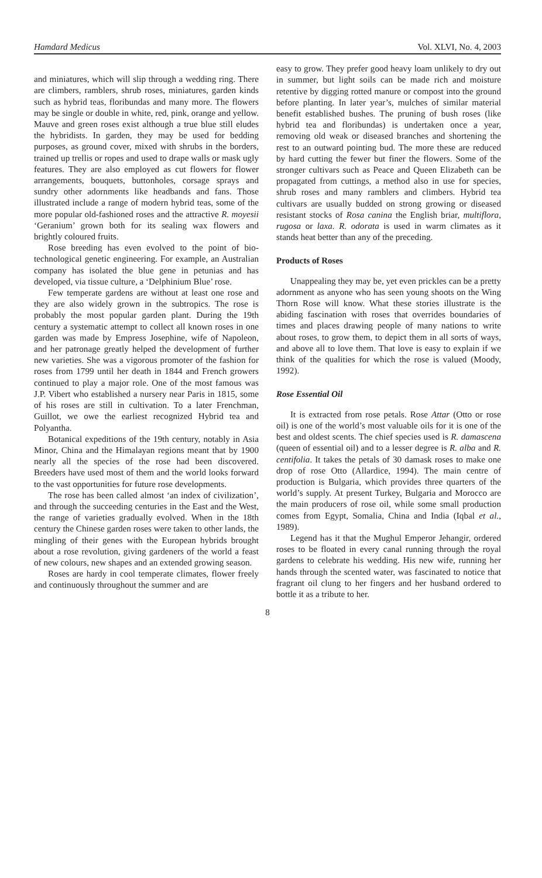Hamdard Medicus Vol. XLVI, No. 4, 2003
and miniatures, which will slip through a wedding ring. There are climbers, ramblers, shrub roses, miniatures, garden kinds such as hybrid teas, floribundas and many more. The flowers may be single or double in white, red, pink, orange and yellow. Mauve and green roses exist although a true blue still eludes the hybridists. In garden, they may be used for bedding purposes, as ground cover, mixed with shrubs in the borders, trained up trellis or ropes and used to drape walls or mask ugly features. They are also employed as cut flowers for flower arrangements, bouquets, buttonholes, corsage sprays and sundry other adornments like headbands and fans. Those illustrated include a range of modern hybrid teas, some of the more popular old-fashioned roses and the attractive R. moyesii ‘Geranium’ grown both for its sealing wax flowers and brightly coloured fruits.
Rose breeding has even evolved to the point of bio-technological genetic engineering. For example, an Australian company has isolated the blue gene in petunias and has developed, via tissue culture, a ‘Delphinium Blue’ rose.
Few temperate gardens are without at least one rose and they are also widely grown in the subtropics. The rose is probably the most popular garden plant. During the 19th century a systematic attempt to collect all known roses in one garden was made by Empress Josephine, wife of Napoleon, and her patronage greatly helped the development of further new varieties. She was a vigorous promoter of the fashion for roses from 1799 until her death in 1844 and French growers continued to play a major role. One of the most famous was J.P. Vibert who established a nursery near Paris in 1815, some of his roses are still in cultivation. To a later Frenchman, Guillot, we owe the earliest recognized Hybrid tea and Polyantha.
Botanical expeditions of the 19th century, notably in Asia Minor, China and the Himalayan regions meant that by 1900 nearly all the species of the rose had been discovered. Breeders have used most of them and the world looks forward to the vast opportunities for future rose developments.
The rose has been called almost ‘an index of civilization’, and through the succeeding centuries in the East and the West, the range of varieties gradually evolved. When in the 18th century the Chinese garden roses were taken to other lands, the mingling of their genes with the European hybrids brought about a rose revolution, giving gardeners of the world a feast of new colours, new shapes and an extended growing season.
Roses are hardy in cool temperate climates, flower freely and continuously throughout the summer and are
easy to grow. They prefer good heavy loam unlikely to dry out in summer, but light soils can be made rich and moisture retentive by digging rotted manure or compost into the ground before planting. In later year’s, mulches of similar material benefit established bushes. The pruning of bush roses (like hybrid tea and floribundas) is undertaken once a year, removing old weak or diseased branches and shortening the rest to an outward pointing bud. The more these are reduced by hard cutting the fewer but finer the flowers. Some of the stronger cultivars such as Peace and Queen Elizabeth can be propagated from cuttings, a method also in use for species, shrub roses and many ramblers and climbers. Hybrid tea cultivars are usually budded on strong growing or diseased resistant stocks of Rosa canina the English briar, multiflora, rugosa or laxa. R. odorata is used in warm climates as it stands heat better than any of the preceding.
Products of Roses
Unappealing they may be, yet even prickles can be a pretty adornment as anyone who has seen young shoots on the Wing Thorn Rose will know. What these stories illustrate is the abiding fascination with roses that overrides boundaries of times and places drawing people of many nations to write about roses, to grow them, to depict them in all sorts of ways, and above all to love them. That love is easy to explain if we think of the qualities for which the rose is valued (Moody, 1992).
Rose Essential Oil
It is extracted from rose petals. Rose Attar (Otto or rose oil) is one of the world’s most valuable oils for it is one of the best and oldest scents. The chief species used is R. damascena (queen of essential oil) and to a lesser degree is R. alba and R. centifolia. It takes the petals of 30 damask roses to make one drop of rose Otto (Allardice, 1994). The main centre of production is Bulgaria, which provides three quarters of the world’s supply. At present Turkey, Bulgaria and Morocco are the main producers of rose oil, while some small production comes from Egypt, Somalia, China and India (Iqbal et al., 1989).
Legend has it that the Mughul Emperor Jehangir, ordered roses to be floated in every canal running through the royal gardens to celebrate his wedding. His new wife, running her hands through the scented water, was fascinated to notice that fragrant oil clung to her fingers and her husband ordered to bottle it as a tribute to her.
8